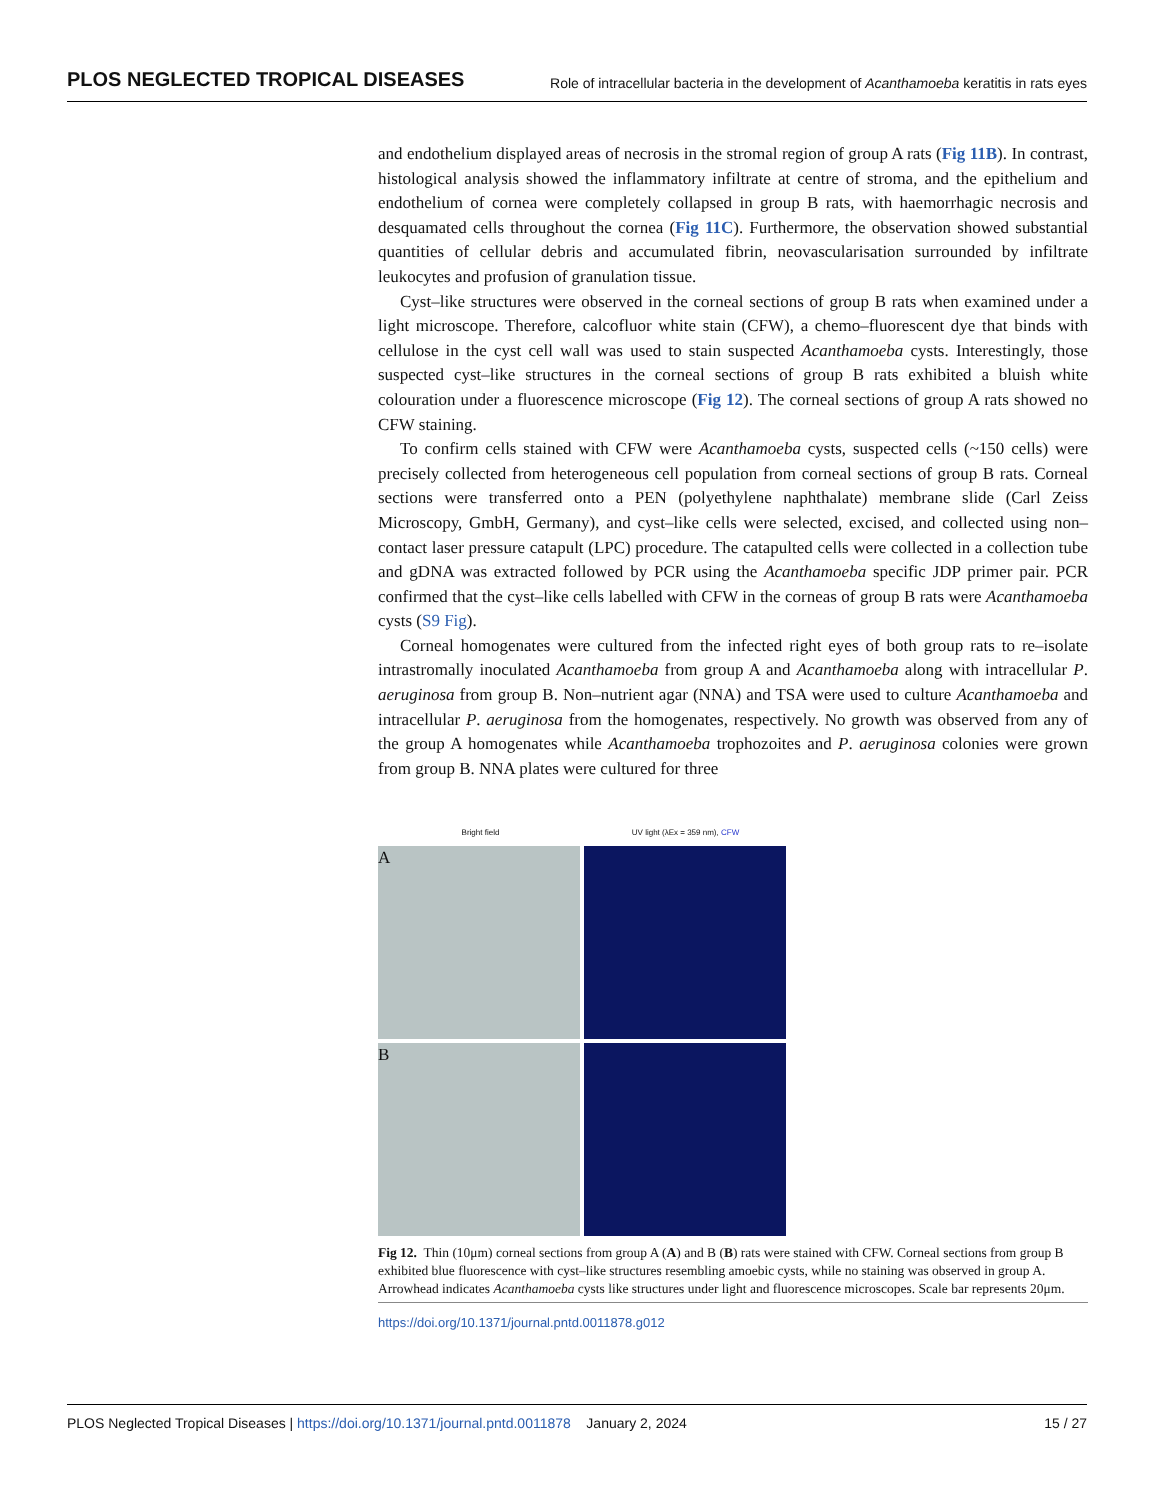PLOS NEGLECTED TROPICAL DISEASES Role of intracellular bacteria in the development of Acanthamoeba keratitis in rats eyes
and endothelium displayed areas of necrosis in the stromal region of group A rats (Fig 11B). In contrast, histological analysis showed the inflammatory infiltrate at centre of stroma, and the epithelium and endothelium of cornea were completely collapsed in group B rats, with haemorrhagic necrosis and desquamated cells throughout the cornea (Fig 11C). Furthermore, the observation showed substantial quantities of cellular debris and accumulated fibrin, neovascularisation surrounded by infiltrate leukocytes and profusion of granulation tissue.
Cyst–like structures were observed in the corneal sections of group B rats when examined under a light microscope. Therefore, calcofluor white stain (CFW), a chemo–fluorescent dye that binds with cellulose in the cyst cell wall was used to stain suspected Acanthamoeba cysts. Interestingly, those suspected cyst–like structures in the corneal sections of group B rats exhibited a bluish white colouration under a fluorescence microscope (Fig 12). The corneal sections of group A rats showed no CFW staining.
To confirm cells stained with CFW were Acanthamoeba cysts, suspected cells (~150 cells) were precisely collected from heterogeneous cell population from corneal sections of group B rats. Corneal sections were transferred onto a PEN (polyethylene naphthalate) membrane slide (Carl Zeiss Microscopy, GmbH, Germany), and cyst–like cells were selected, excised, and collected using non–contact laser pressure catapult (LPC) procedure. The catapulted cells were collected in a collection tube and gDNA was extracted followed by PCR using the Acanthamoeba specific JDP primer pair. PCR confirmed that the cyst–like cells labelled with CFW in the corneas of group B rats were Acanthamoeba cysts (S9 Fig).
Corneal homogenates were cultured from the infected right eyes of both group rats to re–isolate intrastromally inoculated Acanthamoeba from group A and Acanthamoeba along with intracellular P. aeruginosa from group B. Non–nutrient agar (NNA) and TSA were used to culture Acanthamoeba and intracellular P. aeruginosa from the homogenates, respectively. No growth was observed from any of the group A homogenates while Acanthamoeba trophozoites and P. aeruginosa colonies were grown from group B. NNA plates were cultured for three
Bright field UV light (λEx = 359 nm), CFW
A
B
Fig 12. Thin (10μm) corneal sections from group A (A) and B (B) rats were stained with CFW. Corneal sections from group B exhibited blue fluorescence with cyst–like structures resembling amoebic cysts, while no staining was observed in group A. Arrowhead indicates Acanthamoeba cysts like structures under light and fluorescence microscopes. Scale bar represents 20μm.
https://doi.org/10.1371/journal.pntd.0011878.g012
PLOS Neglected Tropical Diseases | https://doi.org/10.1371/journal.pntd.0011878 January 2, 2024 15 / 27